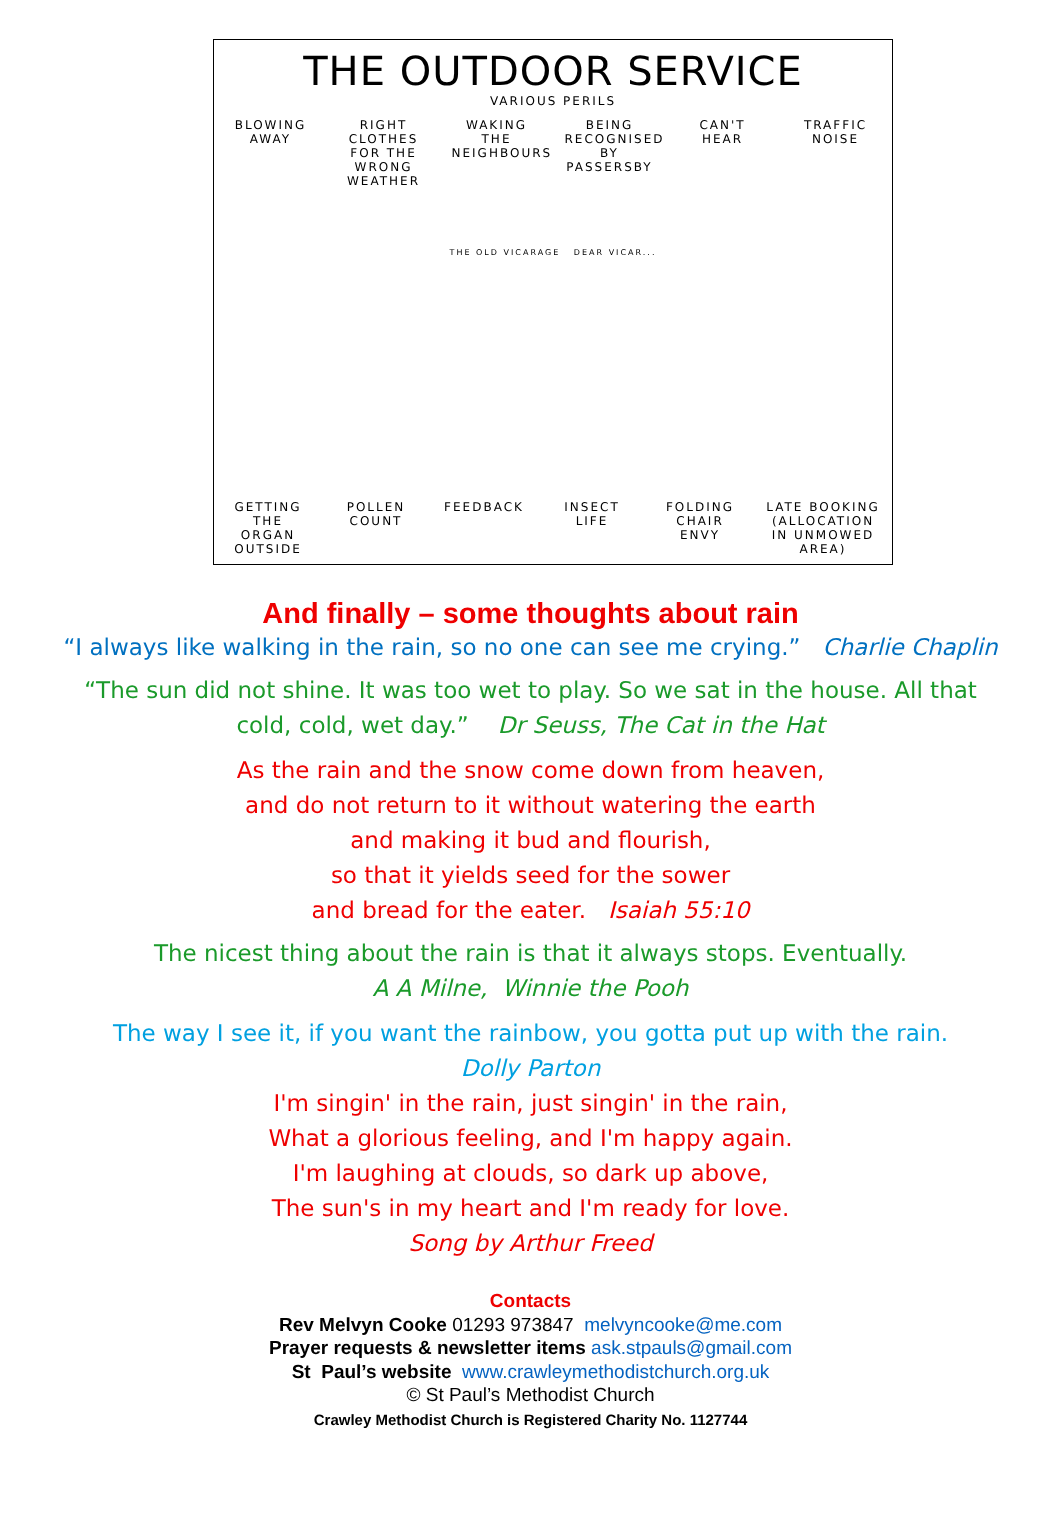THE OUTDOOR SERVICE
VARIOUS PERILS
BLOWING AWAY
RIGHT CLOTHES FOR THE WRONG WEATHER
WAKING THE NEIGHBOURS
BEING RECOGNISED BY PASSERSBY
CAN'T HEAR
TRAFFIC NOISE
THE OLD VICARAGE DEAR VICAR...
GETTING THE ORGAN OUTSIDE
POLLEN COUNT
FEEDBACK INSECT LIFE
FOLDING CHAIR ENVY
LATE BOOKING (ALLOCATION IN UNMOWED AREA)
And finally – some thoughts about rain
“I always like walking in the rain, so no one can see me crying.” Charlie Chaplin
“The sun did not shine. It was too wet to play. So we sat in the house. All that
cold, cold, wet day.” Dr Seuss, The Cat in the Hat
As the rain and the snow come down from heaven,
and do not return to it without watering the earth
and making it bud and flourish,
so that it yields seed for the sower
and bread for the eater. Isaiah 55:10
The nicest thing about the rain is that it always stops. Eventually.
A A Milne, Winnie the Pooh
The way I see it, if you want the rainbow, you gotta put up with the rain.
Dolly Parton
I'm singin' in the rain, just singin' in the rain,
What a glorious feeling, and I'm happy again.
I'm laughing at clouds, so dark up above,
The sun's in my heart and I'm ready for love.
Song by Arthur Freed
Contacts
Rev Melvyn Cooke 01293 973847 melvyncooke@me.com
Prayer requests & newsletter items ask.stpauls@gmail.com
St Paul’s website www.crawleymethodistchurch.org.uk
© St Paul’s Methodist Church
Crawley Methodist Church is Registered Charity No. 1127744